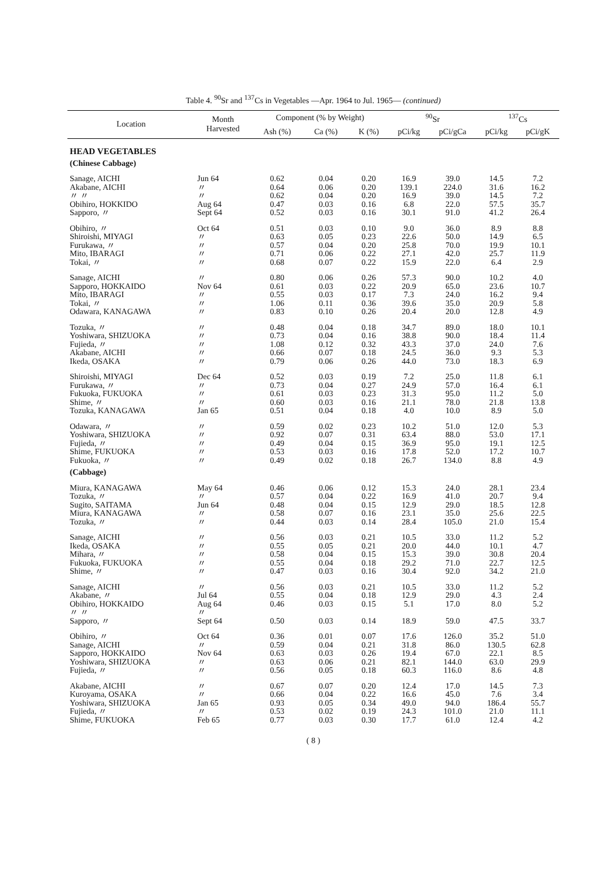Table 4. <sup>90</sup>Sr and <sup>137</sup>Cs in Vegetables —Apr. 1964 to Jul. 1965— (continued)
| Location | Month Harvested | Component (% by Weight) | | | <sup>90</sup>Sr | | <sup>137</sup>Cs | |
| --- | --- | --- | --- | --- | --- | --- | --- | --- |
| | | Ash (%) | Ca (%) | K (%) | pCi/kg | pCi/gCa | pCi/kg | pCi/gK |
| HEAD VEGETABLES | | | | | | | | |
| (Chinese Cabbage) | | | | | | | | |
| Sanage, AICHI Akabane, AICHI 〃 〃 Obihiro, HOKKIDO Sapporo, 〃 | Jun 64 〃 〃 Aug 64 Sept 64 | 0.62 0.64 0.62 0.47 0.52 | 0.04 0.06 0.04 0.03 0.03 | 0.20 0.20 0.20 0.16 0.16 | 16.9 139.1 16.9 6.8 30.1 | 39.0 224.0 39.0 22.0 91.0 | 14.5 31.6 14.5 57.5 41.2 | 7.2 16.2 7.2 35.7 26.4 |
| Obihiro, 〃 Shiroishi, MIYAGI Furukawa, 〃 Mito, IBARAGI Tokai, 〃 | Oct 64 〃 〃 〃 〃 | 0.51 0.63 0.57 0.71 0.68 | 0.03 0.05 0.04 0.06 0.07 | 0.10 0.23 0.20 0.22 0.22 | 9.0 22.6 25.8 27.1 15.9 | 36.0 50.0 70.0 42.0 22.0 | 8.9 14.9 19.9 25.7 6.4 | 8.8 6.5 10.1 11.9 2.9 |
| Sanage, AICHI Sapporo, HOKKAIDO Mito, IBARAGI Tokai, 〃 Odawara, KANAGAWA | 〃 Nov 64 〃 〃 〃 | 0.80 0.61 0.55 1.06 0.83 | 0.06 0.03 0.03 0.11 0.10 | 0.26 0.22 0.17 0.36 0.26 | 57.3 20.9 7.3 39.6 20.4 | 90.0 65.0 24.0 35.0 20.0 | 10.2 23.6 16.2 20.9 12.8 | 4.0 10.7 9.4 5.8 4.9 |
| Tozuka, 〃 Yoshiwara, SHIZUOKA Fujieda, 〃 Akabane, AICHI Ikeda, OSAKA | 〃 〃 〃 〃 〃 | 0.48 0.73 1.08 0.66 0.79 | 0.04 0.04 0.12 0.07 0.06 | 0.18 0.16 0.32 0.18 0.26 | 34.7 38.8 43.3 24.5 44.0 | 89.0 90.0 37.0 36.0 73.0 | 18.0 18.4 24.0 9.3 18.3 | 10.1 11.4 7.6 5.3 6.9 |
| Shiroishi, MIYAGI Furukawa, 〃 Fukuoka, FUKUOKA Shime, 〃 Tozuka, KANAGAWA | Dec 64 〃 〃 〃 Jan 65 | 0.52 0.73 0.61 0.60 0.51 | 0.03 0.04 0.03 0.03 0.04 | 0.19 0.27 0.23 0.16 0.18 | 7.2 24.9 31.3 21.1 4.0 | 25.0 57.0 95.0 78.0 10.0 | 11.8 16.4 11.2 21.8 8.9 | 6.1 6.1 5.0 13.8 5.0 |
| Odawara, 〃 Yoshiwara, SHIZUOKA Fujieda, 〃 Shime, FUKUOKA Fukuoka, 〃 | 〃 〃 〃 〃 〃 | 0.59 0.92 0.49 0.53 0.49 | 0.02 0.07 0.04 0.03 0.02 | 0.23 0.31 0.15 0.16 0.18 | 10.2 63.4 36.9 17.8 26.7 | 51.0 88.0 95.0 52.0 134.0 | 12.0 53.0 19.1 17.2 8.8 | 5.3 17.1 12.5 10.7 4.9 |
| (Cabbage) | | | | | | | | |
| Miura, KANAGAWA Tozuka, 〃 Sugito, SAITAMA Miura, KANAGAWA Tozuka, 〃 | May 64 〃 Jun 64 〃 〃 | 0.46 0.57 0.48 0.58 0.44 | 0.06 0.04 0.04 0.07 0.03 | 0.12 0.22 0.15 0.16 0.14 | 15.3 16.9 12.9 23.1 28.4 | 24.0 41.0 29.0 35.0 105.0 | 28.1 20.7 18.5 25.6 21.0 | 23.4 9.4 12.8 22.5 15.4 |
| Sanage, AICHI Ikeda, OSAKA Mihara, 〃 Fukuoka, FUKUOKA Shime, 〃 | 〃 〃 〃 〃 〃 | 0.56 0.55 0.58 0.55 0.47 | 0.03 0.05 0.04 0.04 0.03 | 0.21 0.21 0.15 0.18 0.16 | 10.5 20.0 15.3 29.2 30.4 | 33.0 44.0 39.0 71.0 92.0 | 11.2 10.1 30.8 22.7 34.2 | 5.2 4.7 20.4 12.5 21.0 |
| Sanage, AICHI Akabane, 〃 Obihiro, HOKKAIDO 〃 〃 Sapporo, 〃 | 〃 Jul 64 Aug 64 〃 Sept 64 | 0.56 0.55 0.46 0.50 | 0.03 0.04 0.03 0.03 | 0.21 0.18 0.15 0.14 | 10.5 12.9 5.1 18.9 | 33.0 29.0 17.0 59.0 | 11.2 4.3 8.0 47.5 | 5.2 2.4 5.2 33.7 |
| Obihiro, 〃 Sanage, AICHI Sapporo, HOKKAIDO Yoshiwara, SHIZUOKA Fujieda, 〃 | Oct 64 〃 Nov 64 〃 〃 | 0.36 0.59 0.63 0.63 0.56 | 0.01 0.04 0.03 0.06 0.05 | 0.07 0.21 0.26 0.21 0.18 | 17.6 31.8 19.4 82.1 60.3 | 126.0 86.0 67.0 144.0 116.0 | 35.2 130.5 22.1 63.0 8.6 | 51.0 62.8 8.5 29.9 4.8 |
| Akabane, AICHI Kuroyama, OSAKA Yoshiwara, SHIZUOKA Fujieda, 〃 Shime, FUKUOKA | 〃 〃 Jan 65 〃 Feb 65 | 0.67 0.66 0.93 0.53 0.77 | 0.07 0.04 0.05 0.02 0.03 | 0.20 0.22 0.34 0.19 0.30 | 12.4 16.6 49.0 24.3 17.7 | 17.0 45.0 94.0 101.0 61.0 | 14.5 7.6 186.4 21.0 12.4 | 7.3 3.4 55.7 11.1 4.2 |
( 8 )